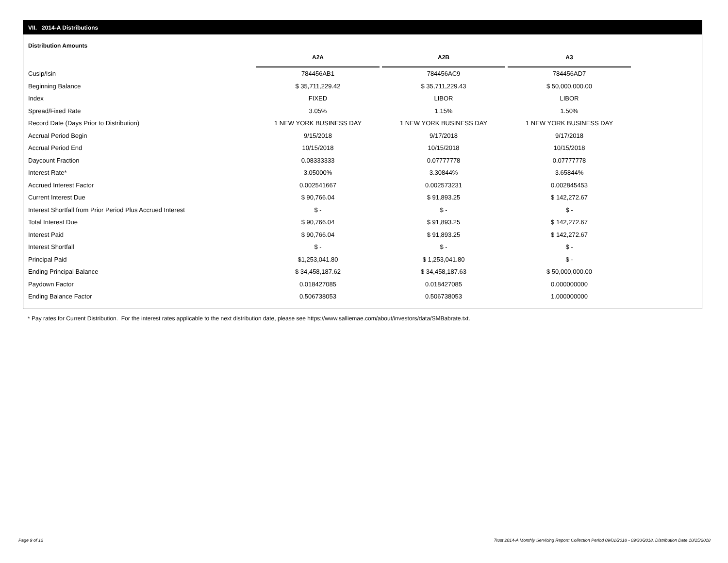VII. 2014-A Distributions
Distribution Amounts
| | A2A | | A2B | | A3 |
| --- | --- | --- | --- | --- | --- |
| Cusip/Isin | 784456AB1 | | 784456AC9 | | 784456AD7 |
| Beginning Balance | $ 35,711,229.42 | | $ 35,711,229.43 | | $ 50,000,000.00 |
| Index | FIXED | | LIBOR | | LIBOR |
| Spread/Fixed Rate | 3.05% | | 1.15% | | 1.50% |
| Record Date (Days Prior to Distribution) | 1 NEW YORK BUSINESS DAY | | 1 NEW YORK BUSINESS DAY | | 1 NEW YORK BUSINESS DAY |
| Accrual Period Begin | 9/15/2018 | | 9/17/2018 | | 9/17/2018 |
| Accrual Period End | 10/15/2018 | | 10/15/2018 | | 10/15/2018 |
| Daycount Fraction | 0.08333333 | | 0.07777778 | | 0.07777778 |
| Interest Rate* | 3.05000% | | 3.30844% | | 3.65844% |
| Accrued Interest Factor | 0.002541667 | | 0.002573231 | | 0.002845453 |
| Current Interest Due | $ 90,766.04 | | $ 91,893.25 | | $ 142,272.67 |
| Interest Shortfall from Prior Period Plus Accrued Interest | $ - | | $ - | | $ - |
| Total Interest Due | $ 90,766.04 | | $ 91,893.25 | | $ 142,272.67 |
| Interest Paid | $ 90,766.04 | | $ 91,893.25 | | $ 142,272.67 |
| Interest Shortfall | $ - | | $ - | | $ - |
| Principal Paid | $1,253,041.80 | | $ 1,253,041.80 | | $ - |
| Ending Principal Balance | $ 34,458,187.62 | | $ 34,458,187.63 | | $ 50,000,000.00 |
| Paydown Factor | 0.018427085 | | 0.018427085 | | 0.000000000 |
| Ending Balance Factor | 0.506738053 | | 0.506738053 | | 1.000000000 |
* Pay rates for Current Distribution. For the interest rates applicable to the next distribution date, please see https://www.salliemae.com/about/investors/data/SMBabrate.txt.
Page 9 of 12
Trust 2014-A Monthly Servicing Report: Collection Period 09/01/2018 - 09/30/2018, Distribution Date 10/15/2018